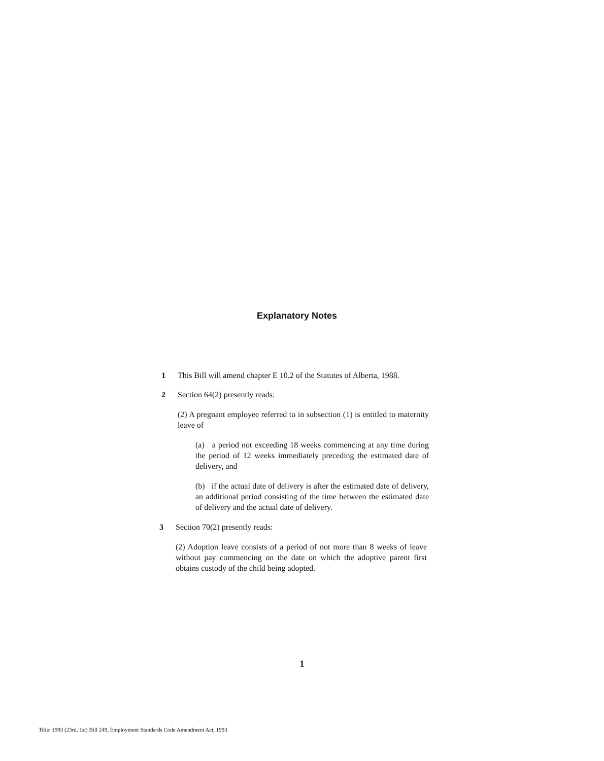Explanatory Notes
1
This Bill will amend chapter E 10.2 of the Statutes of Alberta, 1988.
2
Section 64(2) presently reads:
(2) A pregnant employee referred to in subsection (1) is entitled to maternity leave of
(a) a period not exceeding 18 weeks commencing at any time during the period of 12 weeks immediately preceding the estimated date of delivery, and
(b) if the actual date of delivery is after the estimated date of delivery, an additional period consisting of the time between the estimated date of delivery and the actual date of delivery.
3
Section 70(2) presently reads:
(2) Adoption leave consists of a period of not more than 8 weeks of leave without pay commencing on the date on which the adoptive parent first obtains custody of the child being adopted.
1
Title: 1993 (23rd, 1st) Bill 249, Employment Standards Code Amendment Act, 1993